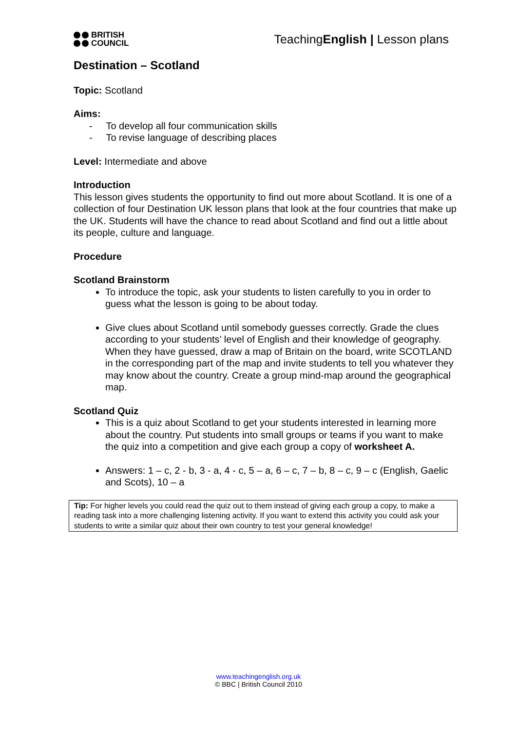BRITISH
COUNCIL
TeachingEnglish | Lesson plans
Destination – Scotland
Topic: Scotland
Aims:
- To develop all four communication skills
- To revise language of describing places
Level: Intermediate and above
Introduction
This lesson gives students the opportunity to find out more about Scotland. It is one of a collection of four Destination UK lesson plans that look at the four countries that make up the UK. Students will have the chance to read about Scotland and find out a little about its people, culture and language.
Procedure
Scotland Brainstorm
To introduce the topic, ask your students to listen carefully to you in order to guess what the lesson is going to be about today.
Give clues about Scotland until somebody guesses correctly. Grade the clues according to your students’ level of English and their knowledge of geography. When they have guessed, draw a map of Britain on the board, write SCOTLAND in the corresponding part of the map and invite students to tell you whatever they may know about the country. Create a group mind-map around the geographical map.
Scotland Quiz
This is a quiz about Scotland to get your students interested in learning more about the country. Put students into small groups or teams if you want to make the quiz into a competition and give each group a copy of worksheet A.
Answers: 1 – c, 2 - b, 3 - a, 4 - c, 5 – a, 6 – c, 7 – b, 8 – c, 9 – c (English, Gaelic and Scots), 10 – a
Tip: For higher levels you could read the quiz out to them instead of giving each group a copy, to make a reading task into a more challenging listening activity. If you want to extend this activity you could ask your students to write a similar quiz about their own country to test your general knowledge!
www.teachingenglish.org.uk
© BBC | British Council 2010